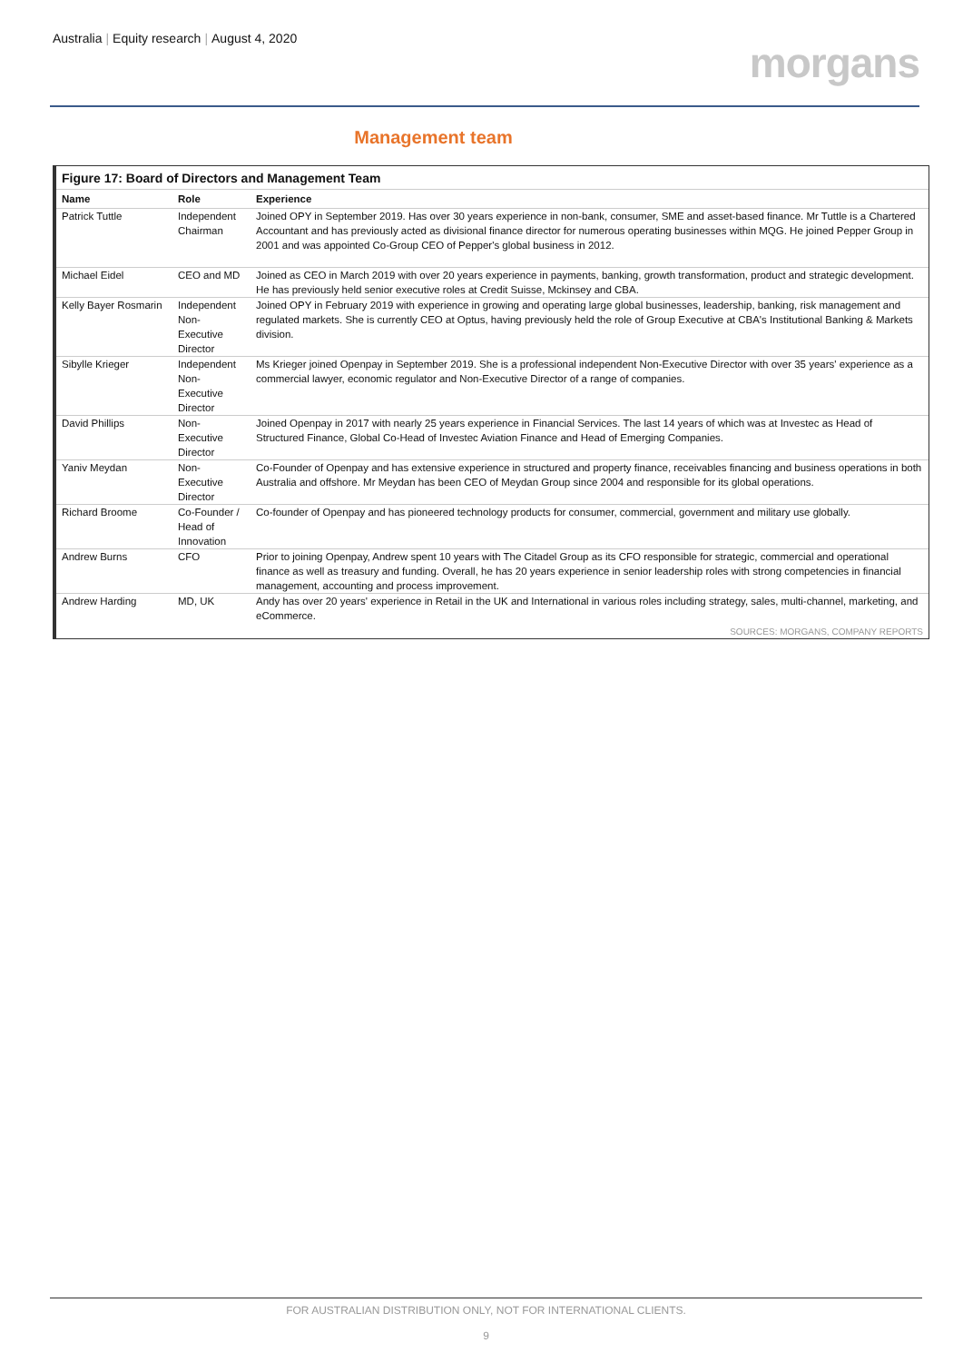Australia | Equity research | August 4, 2020
morgans
Management team
Figure 17: Board of Directors and Management Team
| Name | Role | Experience |
| --- | --- | --- |
| Patrick Tuttle | Independent Chairman | Joined OPY in September 2019. Has over 30 years experience in non-bank, consumer, SME and asset-based finance. Mr Tuttle is a Chartered Accountant and has previously acted as divisional finance director for numerous operating businesses within MQG. He joined Pepper Group in 2001 and was appointed Co-Group CEO of Pepper's global business in 2012. |
| Michael Eidel | CEO and MD | Joined as CEO in March 2019 with over 20 years experience in payments, banking, growth transformation, product and strategic development. He has previously held senior executive roles at Credit Suisse, Mckinsey and CBA. |
| Kelly Bayer Rosmarin | Independent Non-Executive Director | Joined OPY in February 2019 with experience in growing and operating large global businesses, leadership, banking, risk management and regulated markets. She is currently CEO at Optus, having previously held the role of Group Executive at CBA's Institutional Banking & Markets division. |
| Sibylle Krieger | Independent Non-Executive Director | Ms Krieger joined Openpay in September 2019. She is a professional independent Non-Executive Director with over 35 years' experience as a commercial lawyer, economic regulator and Non-Executive Director of a range of companies. |
| David Phillips | Non-Executive Director | Joined Openpay in 2017 with nearly 25 years experience in Financial Services. The last 14 years of which was at Investec as Head of Structured Finance, Global Co-Head of Investec Aviation Finance and Head of Emerging Companies. |
| Yaniv Meydan | Non-Executive Director | Co-Founder of Openpay and has extensive experience in structured and property finance, receivables financing and business operations in both Australia and offshore. Mr Meydan has been CEO of Meydan Group since 2004 and responsible for its global operations. |
| Richard Broome | Co-Founder / Head of Innovation | Co-founder of Openpay and has pioneered technology products for consumer, commercial, government and military use globally. |
| Andrew Burns | CFO | Prior to joining Openpay, Andrew spent 10 years with The Citadel Group as its CFO responsible for strategic, commercial and operational finance as well as treasury and funding. Overall, he has 20 years experience in senior leadership roles with strong competencies in financial management, accounting and process improvement. |
| Andrew Harding | MD, UK | Andy has over 20 years' experience in Retail in the UK and International in various roles including strategy, sales, multi-channel, marketing, and eCommerce. |
SOURCES: MORGANS, COMPANY REPORTS
FOR AUSTRALIAN DISTRIBUTION ONLY, NOT FOR INTERNATIONAL CLIENTS.
9